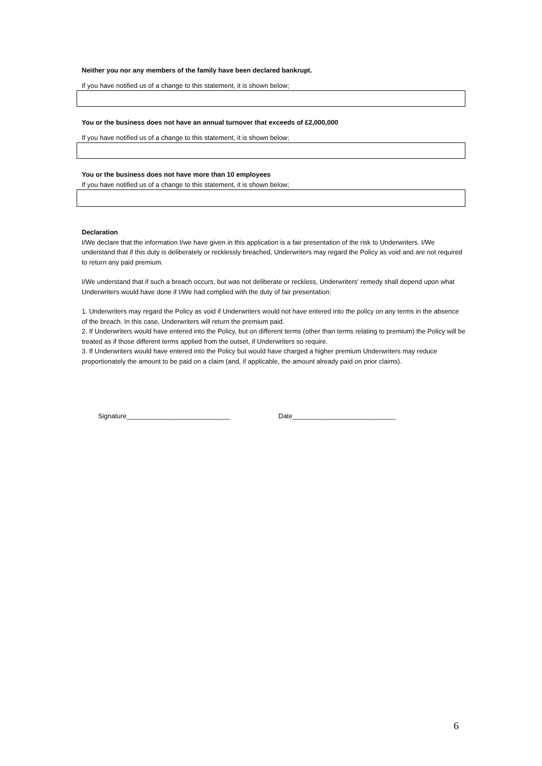Neither you nor any members of the family have been declared bankrupt.
If you have notified us of a change to this statement, it is shown below;
You or the business does not have an annual turnover that exceeds of £2,000,000
If you have notified us of a change to this statement, it is shown below;
You or the business does not have more than 10 employees
If you have notified us of a change to this statement, it is shown below;
Declaration
I/We declare that the information I/we have given in this application is a fair presentation of the risk to Underwriters. I/We understand that if this duty is deliberately or recklessly breached, Underwriters may regard the Policy as void and are not required to return any paid premium.
I/We understand that if such a breach occurs, but was not deliberate or reckless, Underwriters' remedy shall depend upon what Underwriters would have done if I/We had complied with the duty of fair presentation:
1. Underwriters may regard the Policy as void if Underwriters would not have entered into the policy on any terms in the absence of the breach. In this case, Underwriters will return the premium paid.
2. If Underwriters would have entered into the Policy, but on different terms (other than terms relating to premium) the Policy will be treated as if those different terms applied from the outset, if Underwriters so require.
3. If Underwriters would have entered into the Policy but would have charged a higher premium Underwriters may reduce proportionately the amount to be paid on a claim (and, if applicable, the amount already paid on prior claims).
Signature____________________________ Date____________________________
6